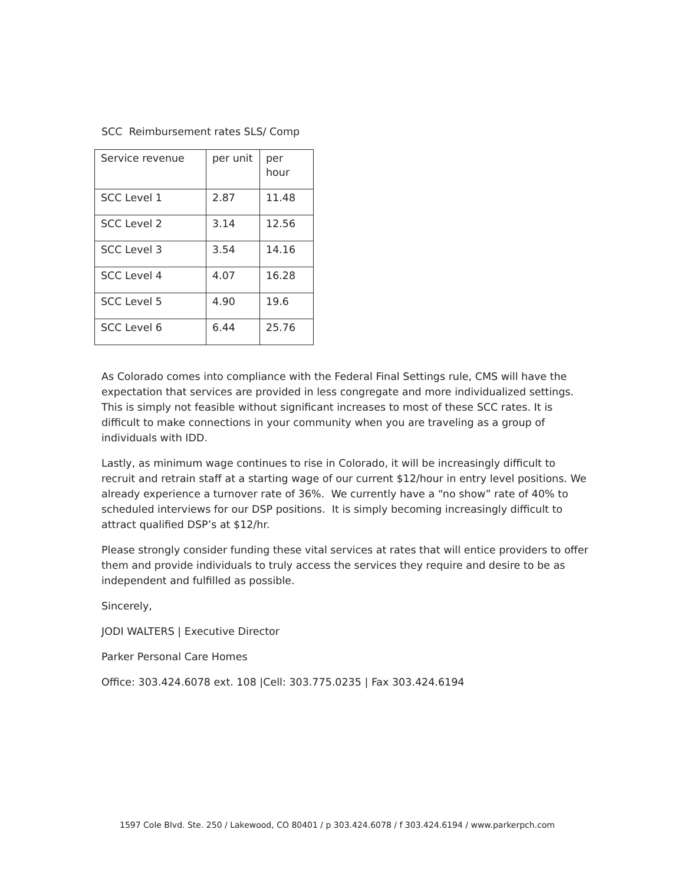SCC Reimbursement rates SLS/ Comp
| Service revenue | per unit | per hour |
| SCC Level 1 | 2.87 | 11.48 |
| SCC Level 2 | 3.14 | 12.56 |
| SCC Level 3 | 3.54 | 14.16 |
| SCC Level 4 | 4.07 | 16.28 |
| SCC Level 5 | 4.90 | 19.6 |
| SCC Level 6 | 6.44 | 25.76 |
As Colorado comes into compliance with the Federal Final Settings rule, CMS will have the expectation that services are provided in less congregate and more individualized settings. This is simply not feasible without significant increases to most of these SCC rates. It is difficult to make connections in your community when you are traveling as a group of individuals with IDD.
Lastly, as minimum wage continues to rise in Colorado, it will be increasingly difficult to recruit and retrain staff at a starting wage of our current $12/hour in entry level positions. We already experience a turnover rate of 36%. We currently have a “no show” rate of 40% to scheduled interviews for our DSP positions. It is simply becoming increasingly difficult to attract qualified DSP’s at $12/hr.
Please strongly consider funding these vital services at rates that will entice providers to offer them and provide individuals to truly access the services they require and desire to be as independent and fulfilled as possible.
Sincerely,
JODI WALTERS | Executive Director
Parker Personal Care Homes
Office: 303.424.6078 ext. 108 |Cell: 303.775.0235 | Fax 303.424.6194
1597 Cole Blvd. Ste. 250 / Lakewood, CO 80401 / p 303.424.6078 / f 303.424.6194 / www.parkerpch.com